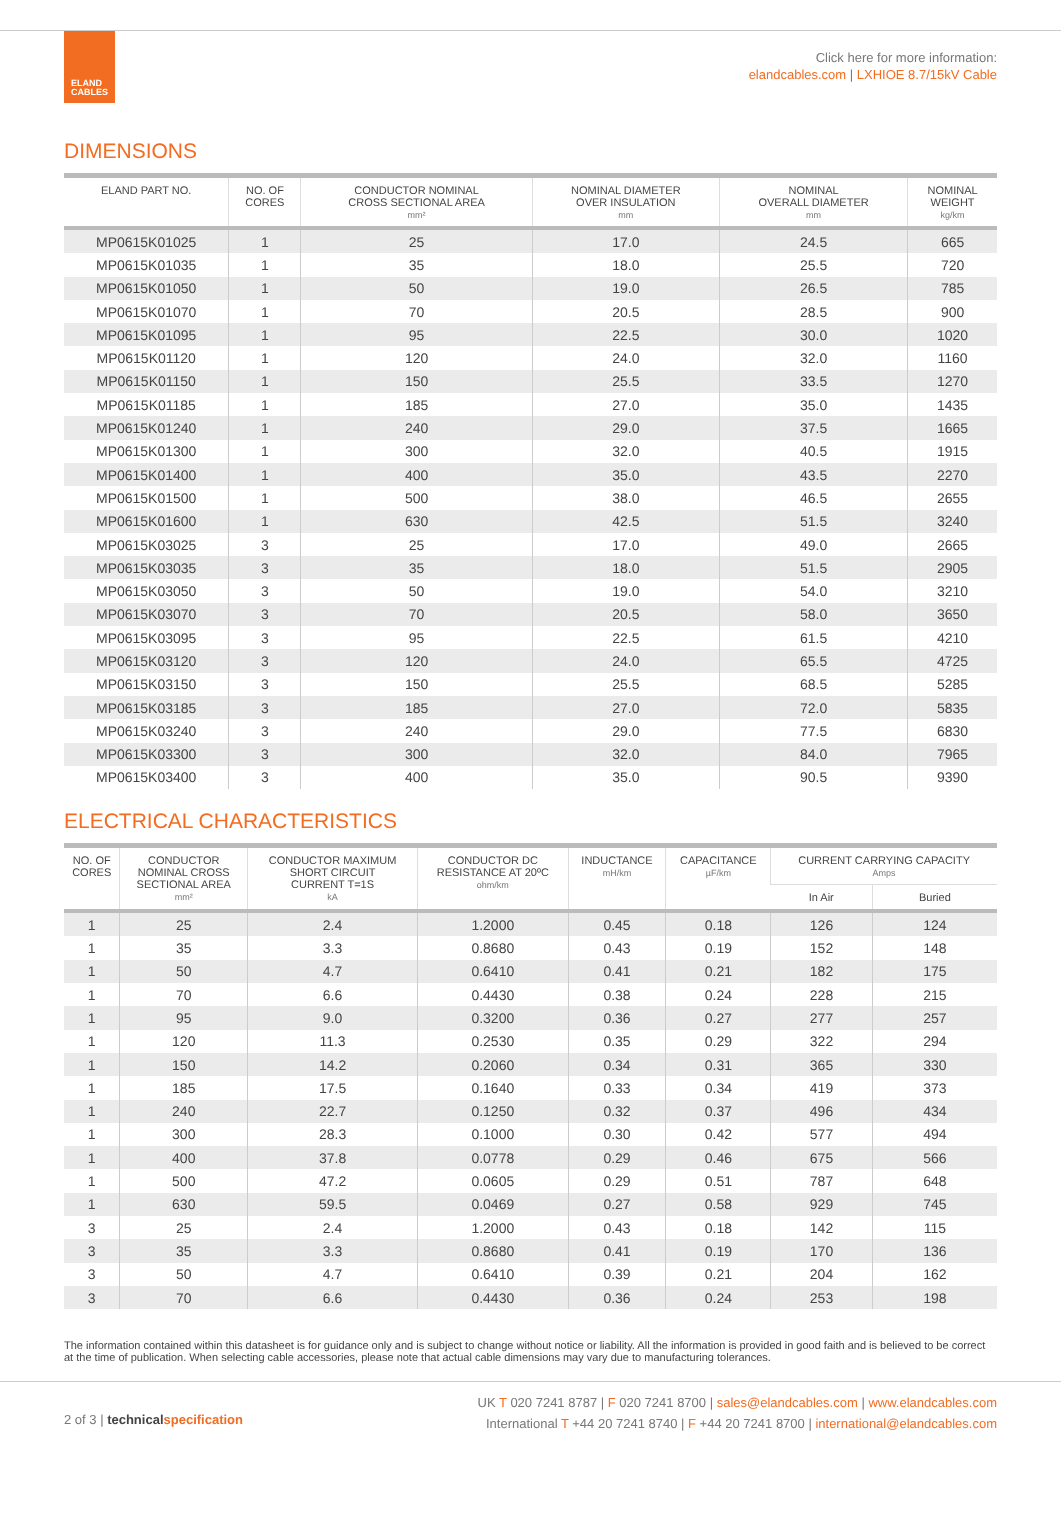ELAND
CABLES
Click here for more information:
elandcables.com | LXHIOE 8.7/15kV Cable
DIMENSIONS
| ELAND PART NO. | NO. OF CORES | CONDUCTOR NOMINAL CROSS SECTIONAL AREA mm² | NOMINAL DIAMETER OVER INSULATION mm | NOMINAL OVERALL DIAMETER mm | NOMINAL WEIGHT kg/km |
| --- | --- | --- | --- | --- | --- |
| MP0615K01025 | 1 | 25 | 17.0 | 24.5 | 665 |
| MP0615K01035 | 1 | 35 | 18.0 | 25.5 | 720 |
| MP0615K01050 | 1 | 50 | 19.0 | 26.5 | 785 |
| MP0615K01070 | 1 | 70 | 20.5 | 28.5 | 900 |
| MP0615K01095 | 1 | 95 | 22.5 | 30.0 | 1020 |
| MP0615K01120 | 1 | 120 | 24.0 | 32.0 | 1160 |
| MP0615K01150 | 1 | 150 | 25.5 | 33.5 | 1270 |
| MP0615K01185 | 1 | 185 | 27.0 | 35.0 | 1435 |
| MP0615K01240 | 1 | 240 | 29.0 | 37.5 | 1665 |
| MP0615K01300 | 1 | 300 | 32.0 | 40.5 | 1915 |
| MP0615K01400 | 1 | 400 | 35.0 | 43.5 | 2270 |
| MP0615K01500 | 1 | 500 | 38.0 | 46.5 | 2655 |
| MP0615K01600 | 1 | 630 | 42.5 | 51.5 | 3240 |
| MP0615K03025 | 3 | 25 | 17.0 | 49.0 | 2665 |
| MP0615K03035 | 3 | 35 | 18.0 | 51.5 | 2905 |
| MP0615K03050 | 3 | 50 | 19.0 | 54.0 | 3210 |
| MP0615K03070 | 3 | 70 | 20.5 | 58.0 | 3650 |
| MP0615K03095 | 3 | 95 | 22.5 | 61.5 | 4210 |
| MP0615K03120 | 3 | 120 | 24.0 | 65.5 | 4725 |
| MP0615K03150 | 3 | 150 | 25.5 | 68.5 | 5285 |
| MP0615K03185 | 3 | 185 | 27.0 | 72.0 | 5835 |
| MP0615K03240 | 3 | 240 | 29.0 | 77.5 | 6830 |
| MP0615K03300 | 3 | 300 | 32.0 | 84.0 | 7965 |
| MP0615K03400 | 3 | 400 | 35.0 | 90.5 | 9390 |
ELECTRICAL CHARACTERISTICS
| NO. OF CORES | CONDUCTOR NOMINAL CROSS SECTIONAL AREA mm² | CONDUCTOR MAXIMUM SHORT CIRCUIT CURRENT T=1S kA | CONDUCTOR DC RESISTANCE AT 20ºC ohm/km | INDUCTANCE mH/km | CAPACITANCE µF/km | CURRENT CARRYING CAPACITY Amps | |
| --- | --- | --- | --- | --- | --- | --- | --- |
| | | | | | | In Air | Buried |
| 1 | 25 | 2.4 | 1.2000 | 0.45 | 0.18 | 126 | 124 |
| 1 | 35 | 3.3 | 0.8680 | 0.43 | 0.19 | 152 | 148 |
| 1 | 50 | 4.7 | 0.6410 | 0.41 | 0.21 | 182 | 175 |
| 1 | 70 | 6.6 | 0.4430 | 0.38 | 0.24 | 228 | 215 |
| 1 | 95 | 9.0 | 0.3200 | 0.36 | 0.27 | 277 | 257 |
| 1 | 120 | 11.3 | 0.2530 | 0.35 | 0.29 | 322 | 294 |
| 1 | 150 | 14.2 | 0.2060 | 0.34 | 0.31 | 365 | 330 |
| 1 | 185 | 17.5 | 0.1640 | 0.33 | 0.34 | 419 | 373 |
| 1 | 240 | 22.7 | 0.1250 | 0.32 | 0.37 | 496 | 434 |
| 1 | 300 | 28.3 | 0.1000 | 0.30 | 0.42 | 577 | 494 |
| 1 | 400 | 37.8 | 0.0778 | 0.29 | 0.46 | 675 | 566 |
| 1 | 500 | 47.2 | 0.0605 | 0.29 | 0.51 | 787 | 648 |
| 1 | 630 | 59.5 | 0.0469 | 0.27 | 0.58 | 929 | 745 |
| 3 | 25 | 2.4 | 1.2000 | 0.43 | 0.18 | 142 | 115 |
| 3 | 35 | 3.3 | 0.8680 | 0.41 | 0.19 | 170 | 136 |
| 3 | 50 | 4.7 | 0.6410 | 0.39 | 0.21 | 204 | 162 |
| 3 | 70 | 6.6 | 0.4430 | 0.36 | 0.24 | 253 | 198 |
The information contained within this datasheet is for guidance only and is subject to change without notice or liability. All the information is provided in good faith and is believed to be correct at the time of publication. When selecting cable accessories, please note that actual cable dimensions may vary due to manufacturing tolerances.
2 of 3 | technical specification
UK T 020 7241 8787 | F 020 7241 8700 | sales@elandcables.com | www.elandcables.com
International T +44 20 7241 8740 | F +44 20 7241 8700 | international@elandcables.com